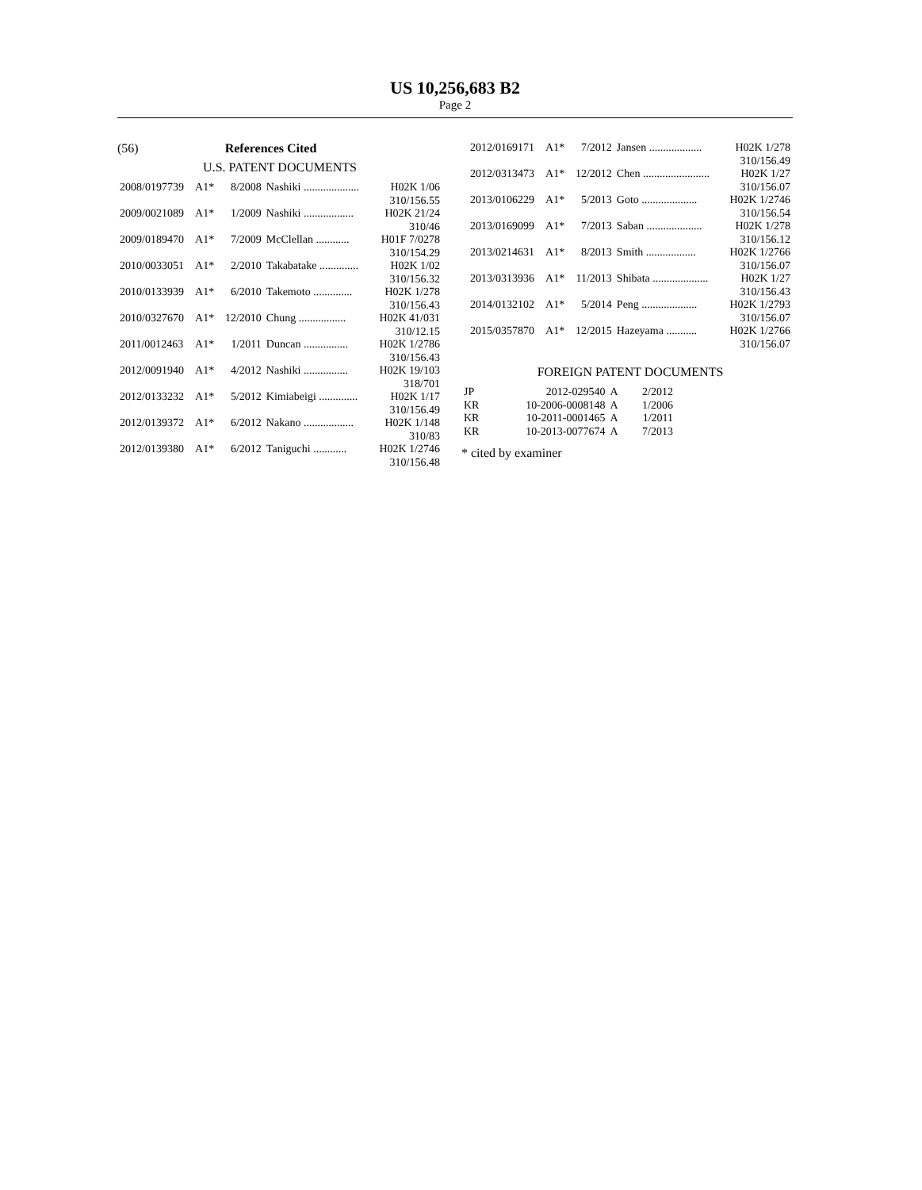US 10,256,683 B2
Page 2
(56) References Cited
U.S. PATENT DOCUMENTS
| 2008/0197739 | A1* | 8/2008 | Nashiki .................... | H02K 1/06 |
| 310/156.55 | | | | |
| 2009/0021089 | A1* | 1/2009 | Nashiki .................. | H02K 21/24 |
| 310/46 | | | | |
| 2009/0189470 | A1* | 7/2009 | McClellan ............ | H01F 7/0278 |
| 310/154.29 | | | | |
| 2010/0033051 | A1* | 2/2010 | Takabatake .............. | H02K 1/02 |
| 310/156.32 | | | | |
| 2010/0133939 | A1* | 6/2010 | Takemoto .............. | H02K 1/278 |
| 310/156.43 | | | | |
| 2010/0327670 | A1* | 12/2010 | Chung ................. | H02K 41/031 |
| 310/12.15 | | | | |
| 2011/0012463 | A1* | 1/2011 | Duncan ................ | H02K 1/2786 |
| 310/156.43 | | | | |
| 2012/0091940 | A1* | 4/2012 | Nashiki ................ | H02K 19/103 |
| 318/701 | | | | |
| 2012/0133232 | A1* | 5/2012 | Kimiabeigi .............. | H02K 1/17 |
| 310/156.49 | | | | |
| 2012/0139372 | A1* | 6/2012 | Nakano .................. | H02K 1/148 |
| 310/83 | | | | |
| 2012/0139380 | A1* | 6/2012 | Taniguchi ............ | H02K 1/2746 |
| 310/156.48 | | | | |
| 2012/0169171 | A1* | 7/2012 | Jansen ................... | H02K 1/278 |
| 310/156.49 | | | | |
| 2012/0313473 | A1* | 12/2012 | Chen ........................ | H02K 1/27 |
| 310/156.07 | | | | |
| 2013/0106229 | A1* | 5/2013 | Goto .................... | H02K 1/2746 |
| 310/156.54 | | | | |
| 2013/0169099 | A1* | 7/2013 | Saban .................... | H02K 1/278 |
| 310/156.12 | | | | |
| 2013/0214631 | A1* | 8/2013 | Smith .................. | H02K 1/2766 |
| 310/156.07 | | | | |
| 2013/0313936 | A1* | 11/2013 | Shibata .................... | H02K 1/27 |
| 310/156.43 | | | | |
| 2014/0132102 | A1* | 5/2014 | Peng .................... | H02K 1/2793 |
| 310/156.07 | | | | |
| 2015/0357870 | A1* | 12/2015 | Hazeyama ........... | H02K 1/2766 |
| 310/156.07 | | | | |
FOREIGN PATENT DOCUMENTS
| JP | 2012-029540 | A | 2/2012 |
| KR | 10-2006-0008148 | A | 1/2006 |
| KR | 10-2011-0001465 | A | 1/2011 |
| KR | 10-2013-0077674 | A | 7/2013 |
* cited by examiner